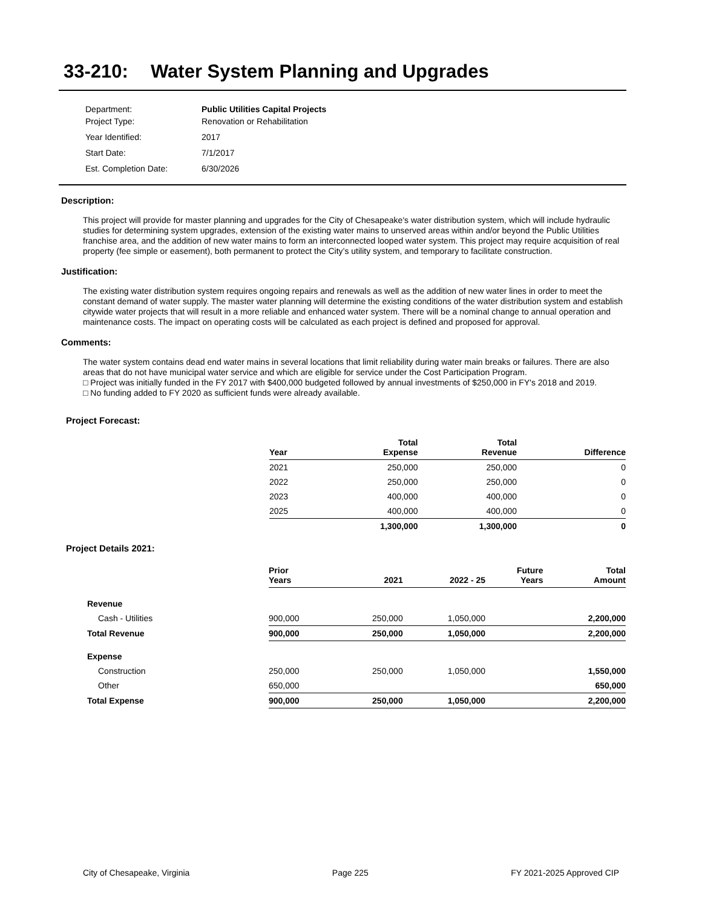33-210: Water System Planning and Upgrades
| Department: | Public Utilities Capital Projects |
| Project Type: | Renovation or Rehabilitation |
| Year Identified: | 2017 |
| Start Date: | 7/1/2017 |
| Est. Completion Date: | 6/30/2026 |
Description:
This project will provide for master planning and upgrades for the City of Chesapeake's water distribution system, which will include hydraulic studies for determining system upgrades, extension of the existing water mains to unserved areas within and/or beyond the Public Utilities franchise area, and the addition of new water mains to form an interconnected looped water system. This project may require acquisition of real property (fee simple or easement), both permanent to protect the City’s utility system, and temporary to facilitate construction.
Justification:
The existing water distribution system requires ongoing repairs and renewals as well as the addition of new water lines in order to meet the constant demand of water supply. The master water planning will determine the existing conditions of the water distribution system and establish citywide water projects that will result in a more reliable and enhanced water system. There will be a nominal change to annual operation and maintenance costs. The impact on operating costs will be calculated as each project is defined and proposed for approval.
Comments:
The water system contains dead end water mains in several locations that limit reliability during water main breaks or failures. There are also areas that do not have municipal water service and which are eligible for service under the Cost Participation Program.
□ Project was initially funded in the FY 2017 with $400,000 budgeted followed by annual investments of $250,000 in FY's 2018 and 2019.
□ No funding added to FY 2020 as sufficient funds were already available.
Project Forecast:
| Year | Total Expense | Total Revenue | Difference |
| --- | --- | --- | --- |
| 2021 | 250,000 | 250,000 | 0 |
| 2022 | 250,000 | 250,000 | 0 |
| 2023 | 400,000 | 400,000 | 0 |
| 2025 | 400,000 | 400,000 | 0 |
| | 1,300,000 | 1,300,000 | 0 |
Project Details 2021:
| | Prior Years | 2021 | 2022 - 25 | Future Years | Total Amount |
| --- | --- | --- | --- | --- | --- |
| Revenue | | | | | |
| Cash - Utilities | 900,000 | 250,000 | 1,050,000 | | 2,200,000 |
| Total Revenue | 900,000 | 250,000 | 1,050,000 | | 2,200,000 |
| Expense | | | | | |
| Construction | 250,000 | 250,000 | 1,050,000 | | 1,550,000 |
| Other | 650,000 | | | | 650,000 |
| Total Expense | 900,000 | 250,000 | 1,050,000 | | 2,200,000 |
City of Chesapeake, Virginia Page 225 FY 2021-2025 Approved CIP